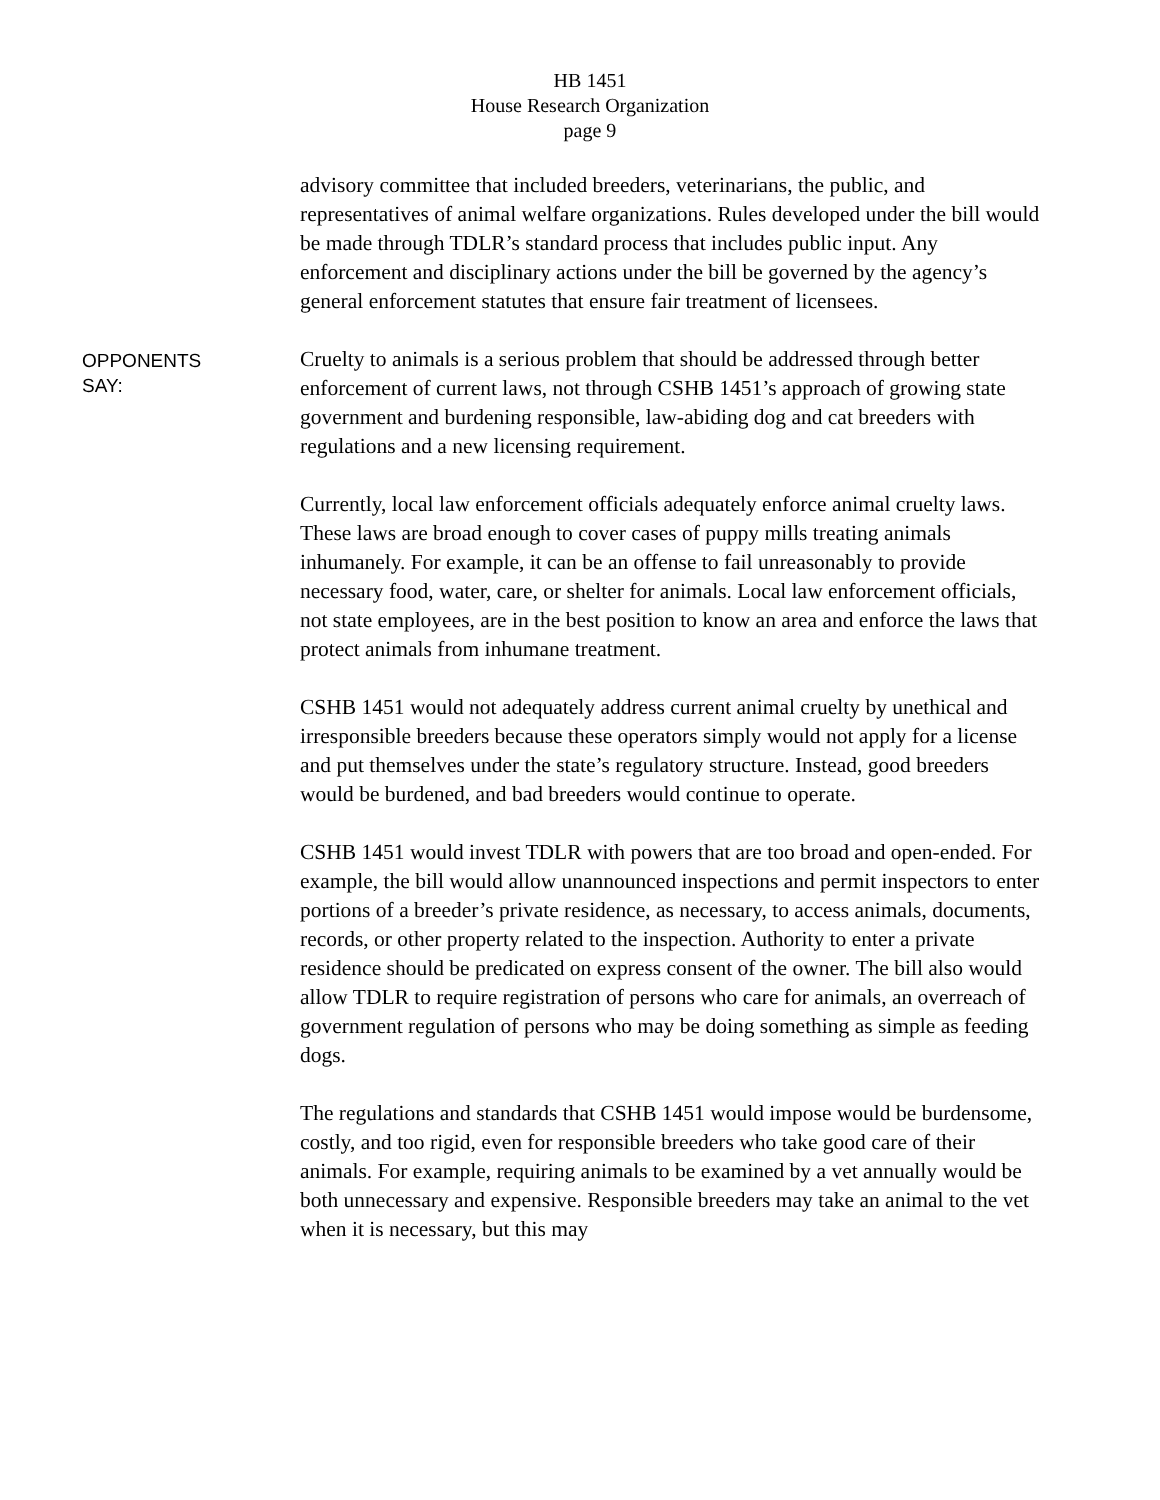HB 1451
House Research Organization
page 9
advisory committee that included breeders, veterinarians, the public, and representatives of animal welfare organizations. Rules developed under the bill would be made through TDLR’s standard process that includes public input. Any enforcement and disciplinary actions under the bill be governed by the agency’s general enforcement statutes that ensure fair treatment of licensees.
OPPONENTS
SAY:
Cruelty to animals is a serious problem that should be addressed through better enforcement of current laws, not through CSHB 1451’s approach of growing state government and burdening responsible, law-abiding dog and cat breeders with regulations and a new licensing requirement.
Currently, local law enforcement officials adequately enforce animal cruelty laws. These laws are broad enough to cover cases of puppy mills treating animals inhumanely. For example, it can be an offense to fail unreasonably to provide necessary food, water, care, or shelter for animals. Local law enforcement officials, not state employees, are in the best position to know an area and enforce the laws that protect animals from inhumane treatment.
CSHB 1451 would not adequately address current animal cruelty by unethical and irresponsible breeders because these operators simply would not apply for a license and put themselves under the state’s regulatory structure. Instead, good breeders would be burdened, and bad breeders would continue to operate.
CSHB 1451 would invest TDLR with powers that are too broad and open-ended. For example, the bill would allow unannounced inspections and permit inspectors to enter portions of a breeder’s private residence, as necessary, to access animals, documents, records, or other property related to the inspection. Authority to enter a private residence should be predicated on express consent of the owner. The bill also would allow TDLR to require registration of persons who care for animals, an overreach of government regulation of persons who may be doing something as simple as feeding dogs.
The regulations and standards that CSHB 1451 would impose would be burdensome, costly, and too rigid, even for responsible breeders who take good care of their animals. For example, requiring animals to be examined by a vet annually would be both unnecessary and expensive. Responsible breeders may take an animal to the vet when it is necessary, but this may